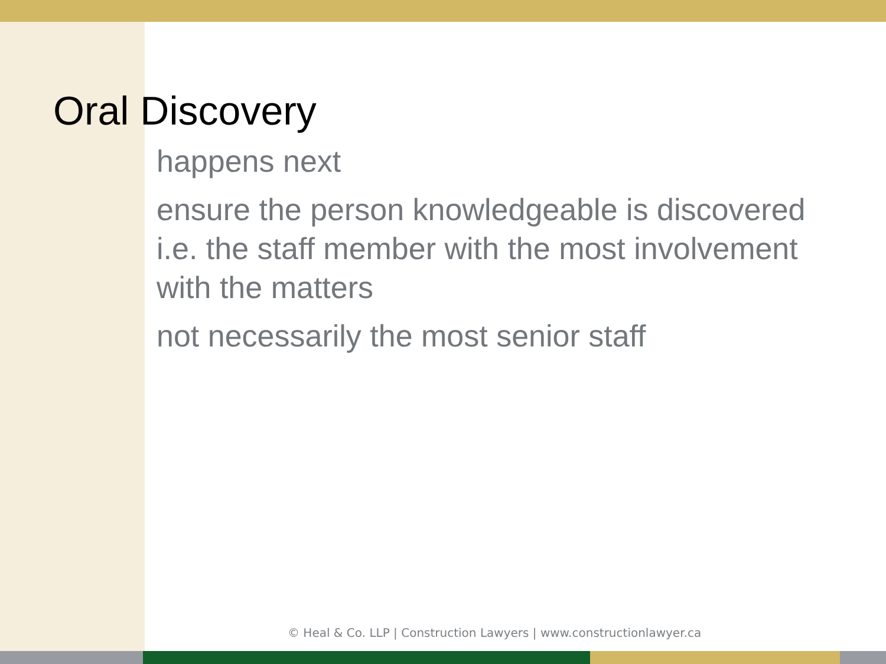Oral Discovery
happens next
ensure the person knowledgeable is discovered i.e. the staff member with the most involvement with the matters
not necessarily the most senior staff
© Heal & Co. LLP | Construction Lawyers | www.constructionlawyer.ca